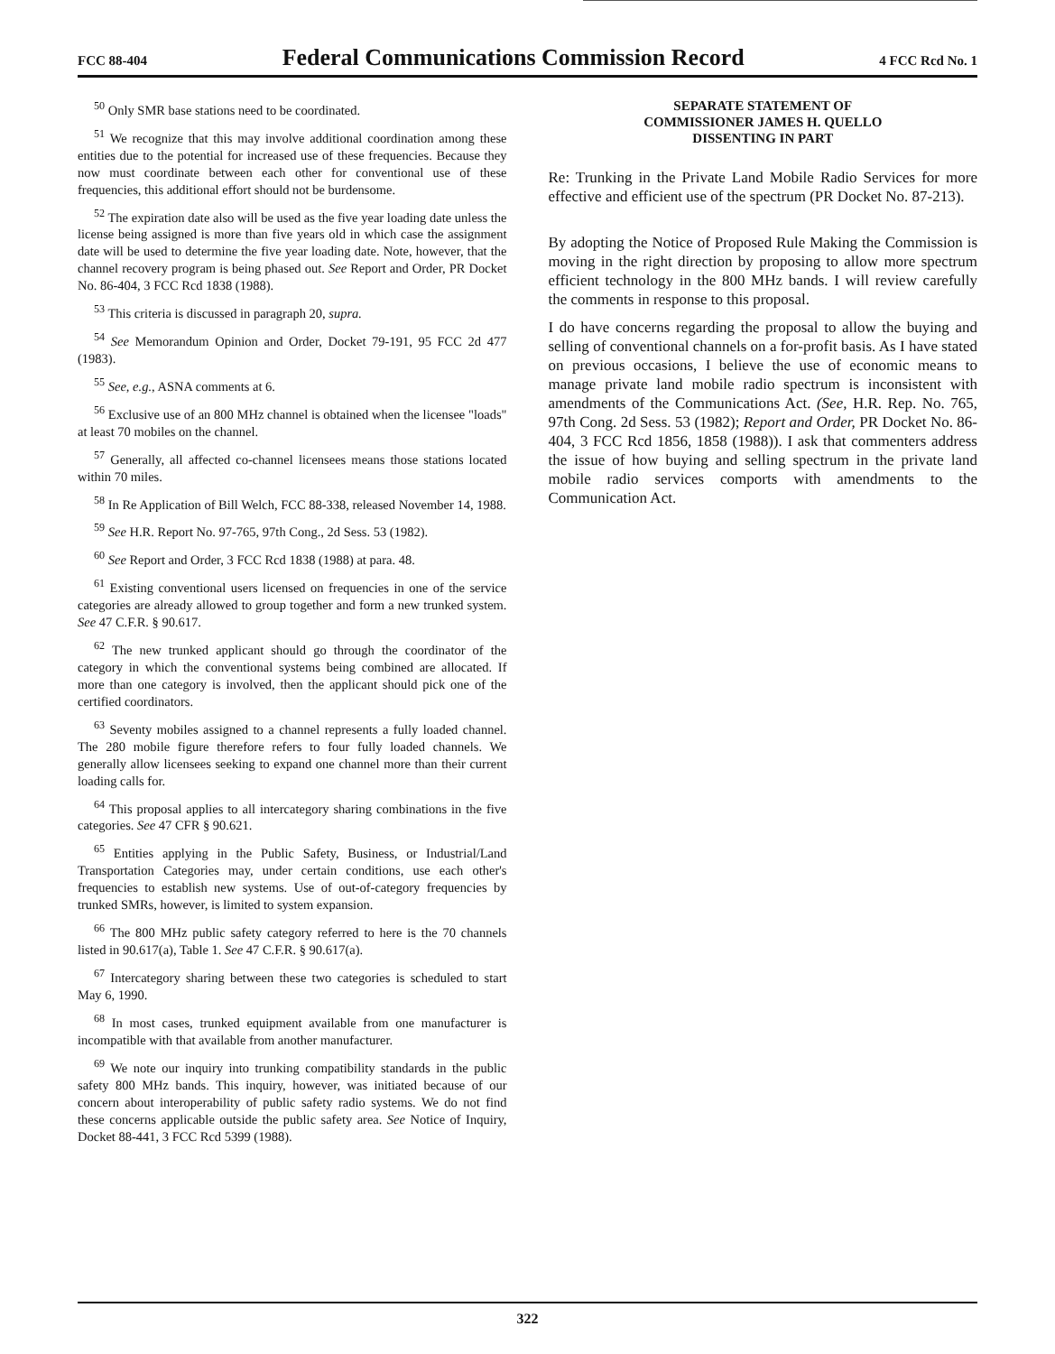FCC 88-404 Federal Communications Commission Record 4 FCC Rcd No. 1
<sup>50</sup> Only SMR base stations need to be coordinated.
<sup>51</sup> We recognize that this may involve additional coordination among these entities due to the potential for increased use of these frequencies. Because they now must coordinate between each other for conventional use of these frequencies, this additional effort should not be burdensome.
<sup>52</sup> The expiration date also will be used as the five year loading date unless the license being assigned is more than five years old in which case the assignment date will be used to determine the five year loading date. Note, however, that the channel recovery program is being phased out. See Report and Order, PR Docket No. 86-404, 3 FCC Rcd 1838 (1988).
<sup>53</sup> This criteria is discussed in paragraph 20, supra.
<sup>54</sup> See Memorandum Opinion and Order, Docket 79-191, 95 FCC 2d 477 (1983).
<sup>55</sup> See, e.g., ASNA comments at 6.
<sup>56</sup> Exclusive use of an 800 MHz channel is obtained when the licensee "loads" at least 70 mobiles on the channel.
<sup>57</sup> Generally, all affected co-channel licensees means those stations located within 70 miles.
<sup>58</sup> In Re Application of Bill Welch, FCC 88-338, released November 14, 1988.
<sup>59</sup> See H.R. Report No. 97-765, 97th Cong., 2d Sess. 53 (1982).
<sup>60</sup> See Report and Order, 3 FCC Rcd 1838 (1988) at para. 48.
<sup>61</sup> Existing conventional users licensed on frequencies in one of the service categories are already allowed to group together and form a new trunked system. See 47 C.F.R. § 90.617.
<sup>62</sup> The new trunked applicant should go through the coordinator of the category in which the conventional systems being combined are allocated. If more than one category is involved, then the applicant should pick one of the certified coordinators.
<sup>63</sup> Seventy mobiles assigned to a channel represents a fully loaded channel. The 280 mobile figure therefore refers to four fully loaded channels. We generally allow licensees seeking to expand one channel more than their current loading calls for.
<sup>64</sup> This proposal applies to all intercategory sharing combinations in the five categories. See 47 CFR § 90.621.
<sup>65</sup> Entities applying in the Public Safety, Business, or Industrial/Land Transportation Categories may, under certain conditions, use each other's frequencies to establish new systems. Use of out-of-category frequencies by trunked SMRs, however, is limited to system expansion.
<sup>66</sup> The 800 MHz public safety category referred to here is the 70 channels listed in 90.617(a), Table 1. See 47 C.F.R. § 90.617(a).
<sup>67</sup> Intercategory sharing between these two categories is scheduled to start May 6, 1990.
<sup>68</sup> In most cases, trunked equipment available from one manufacturer is incompatible with that available from another manufacturer.
<sup>69</sup> We note our inquiry into trunking compatibility standards in the public safety 800 MHz bands. This inquiry, however, was initiated because of our concern about interoperability of public safety radio systems. We do not find these concerns applicable outside the public safety area. See Notice of Inquiry, Docket 88-441, 3 FCC Rcd 5399 (1988).
SEPARATE STATEMENT OF
COMMISSIONER JAMES H. QUELLO
DISSENTING IN PART
Re: Trunking in the Private Land Mobile Radio Services for more effective and efficient use of the spectrum (PR Docket No. 87-213).
By adopting the Notice of Proposed Rule Making the Commission is moving in the right direction by proposing to allow more spectrum efficient technology in the 800 MHz bands. I will review carefully the comments in response to this proposal.
I do have concerns regarding the proposal to allow the buying and selling of conventional channels on a for-profit basis. As I have stated on previous occasions, I believe the use of economic means to manage private land mobile radio spectrum is inconsistent with amendments of the Communications Act. (See, H.R. Rep. No. 765, 97th Cong. 2d Sess. 53 (1982); Report and Order, PR Docket No. 86-404, 3 FCC Rcd 1856, 1858 (1988)). I ask that commenters address the issue of how buying and selling spectrum in the private land mobile radio services comports with amendments to the Communication Act.
322